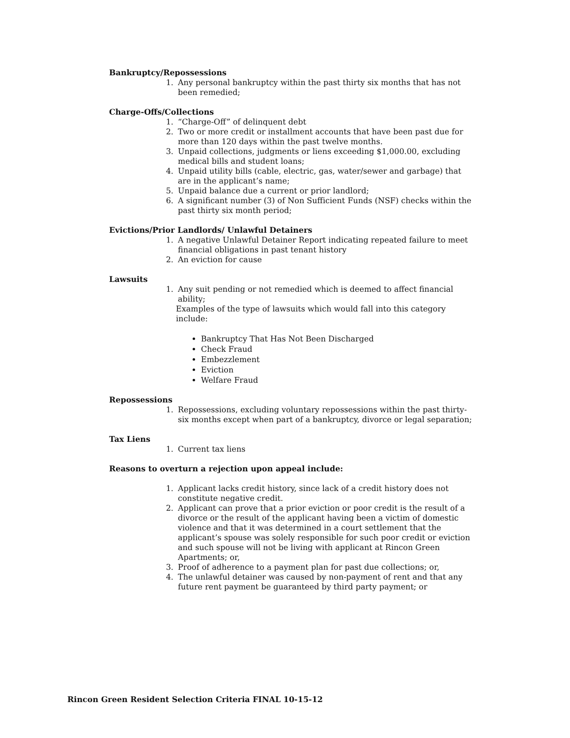Bankruptcy/Repossessions
1. Any personal bankruptcy within the past thirty six months that has not been remedied;
Charge-Offs/Collections
1. “Charge-Off” of delinquent debt
2. Two or more credit or installment accounts that have been past due for more than 120 days within the past twelve months.
3. Unpaid collections, judgments or liens exceeding $1,000.00, excluding medical bills and student loans;
4. Unpaid utility bills (cable, electric, gas, water/sewer and garbage) that are in the applicant’s name;
5. Unpaid balance due a current or prior landlord;
6. A significant number (3) of Non Sufficient Funds (NSF) checks within the past thirty six month period;
Evictions/Prior Landlords/ Unlawful Detainers
1. A negative Unlawful Detainer Report indicating repeated failure to meet financial obligations in past tenant history
2. An eviction for cause
Lawsuits
1. Any suit pending or not remedied which is deemed to affect financial ability;
Examples of the type of lawsuits which would fall into this category include:
Bankruptcy That Has Not Been Discharged
Check Fraud
Embezzlement
Eviction
Welfare Fraud
Repossessions
1. Repossessions, excluding voluntary repossessions within the past thirty-six months except when part of a bankruptcy, divorce or legal separation;
Tax Liens
1. Current tax liens
Reasons to overturn a rejection upon appeal include:
1. Applicant lacks credit history, since lack of a credit history does not constitute negative credit.
2. Applicant can prove that a prior eviction or poor credit is the result of a divorce or the result of the applicant having been a victim of domestic violence and that it was determined in a court settlement that the applicant’s spouse was solely responsible for such poor credit or eviction and such spouse will not be living with applicant at Rincon Green Apartments; or,
3. Proof of adherence to a payment plan for past due collections; or,
4. The unlawful detainer was caused by non-payment of rent and that any future rent payment be guaranteed by third party payment; or
Rincon Green Resident Selection Criteria FINAL 10-15-12